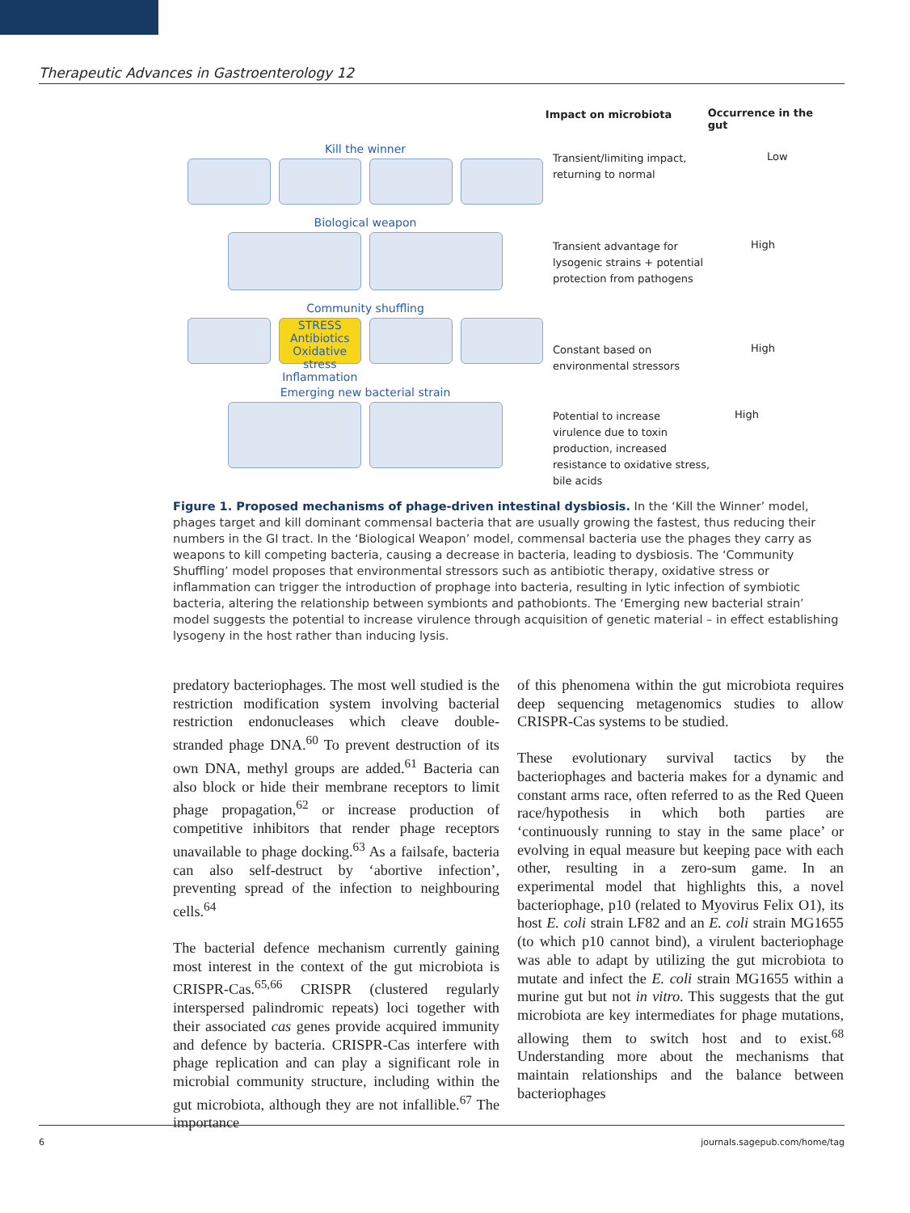Therapeutic Advances in Gastroenterology 12
Impact on microbiota
Occurrence in the gut
Kill the winner
Transient/limiting impact, returning to normal
Low
Biological weapon
Transient advantage for lysogenic strains + potential protection from pathogens
High
Community shuffling
STRESS Antibiotics Oxidative stress Inflammation
Constant based on environmental stressors
High
Emerging new bacterial strain
Potential to increase virulence due to toxin production, increased resistance to oxidative stress, bile acids
High
Figure 1. Proposed mechanisms of phage-driven intestinal dysbiosis. In the ‘Kill the Winner’ model, phages target and kill dominant commensal bacteria that are usually growing the fastest, thus reducing their numbers in the GI tract. In the ‘Biological Weapon’ model, commensal bacteria use the phages they carry as weapons to kill competing bacteria, causing a decrease in bacteria, leading to dysbiosis. The ‘Community Shuffling’ model proposes that environmental stressors such as antibiotic therapy, oxidative stress or inflammation can trigger the introduction of prophage into bacteria, resulting in lytic infection of symbiotic bacteria, altering the relationship between symbionts and pathobionts. The ‘Emerging new bacterial strain’ model suggests the potential to increase virulence through acquisition of genetic material – in effect establishing lysogeny in the host rather than inducing lysis.
predatory bacteriophages. The most well studied is the restriction modification system involving bacterial restriction endonucleases which cleave double-stranded phage DNA.<sup>60</sup> To prevent destruction of its own DNA, methyl groups are added.<sup>61</sup> Bacteria can also block or hide their membrane receptors to limit phage propagation,<sup>62</sup> or increase production of competitive inhibitors that render phage receptors unavailable to phage docking.<sup>63</sup> As a failsafe, bacteria can also self-destruct by ‘abortive infection’, preventing spread of the infection to neighbouring cells.<sup>64</sup>
The bacterial defence mechanism currently gaining most interest in the context of the gut microbiota is CRISPR-Cas.<sup>65,66</sup> CRISPR (clustered regularly interspersed palindromic repeats) loci together with their associated cas genes provide acquired immunity and defence by bacteria. CRISPR-Cas interfere with phage replication and can play a significant role in microbial community structure, including within the gut microbiota, although they are not infallible.<sup>67</sup> The importance
of this phenomena within the gut microbiota requires deep sequencing metagenomics studies to allow CRISPR-Cas systems to be studied.
These evolutionary survival tactics by the bacteriophages and bacteria makes for a dynamic and constant arms race, often referred to as the Red Queen race/hypothesis in which both parties are ‘continuously running to stay in the same place’ or evolving in equal measure but keeping pace with each other, resulting in a zero-sum game. In an experimental model that highlights this, a novel bacteriophage, p10 (related to Myovirus Felix O1), its host E. coli strain LF82 and an E. coli strain MG1655 (to which p10 cannot bind), a virulent bacteriophage was able to adapt by utilizing the gut microbiota to mutate and infect the E. coli strain MG1655 within a murine gut but not in vitro. This suggests that the gut microbiota are key intermediates for phage mutations, allowing them to switch host and to exist.<sup>68</sup> Understanding more about the mechanisms that maintain relationships and the balance between bacteriophages
6 journals.sagepub.com/home/tag